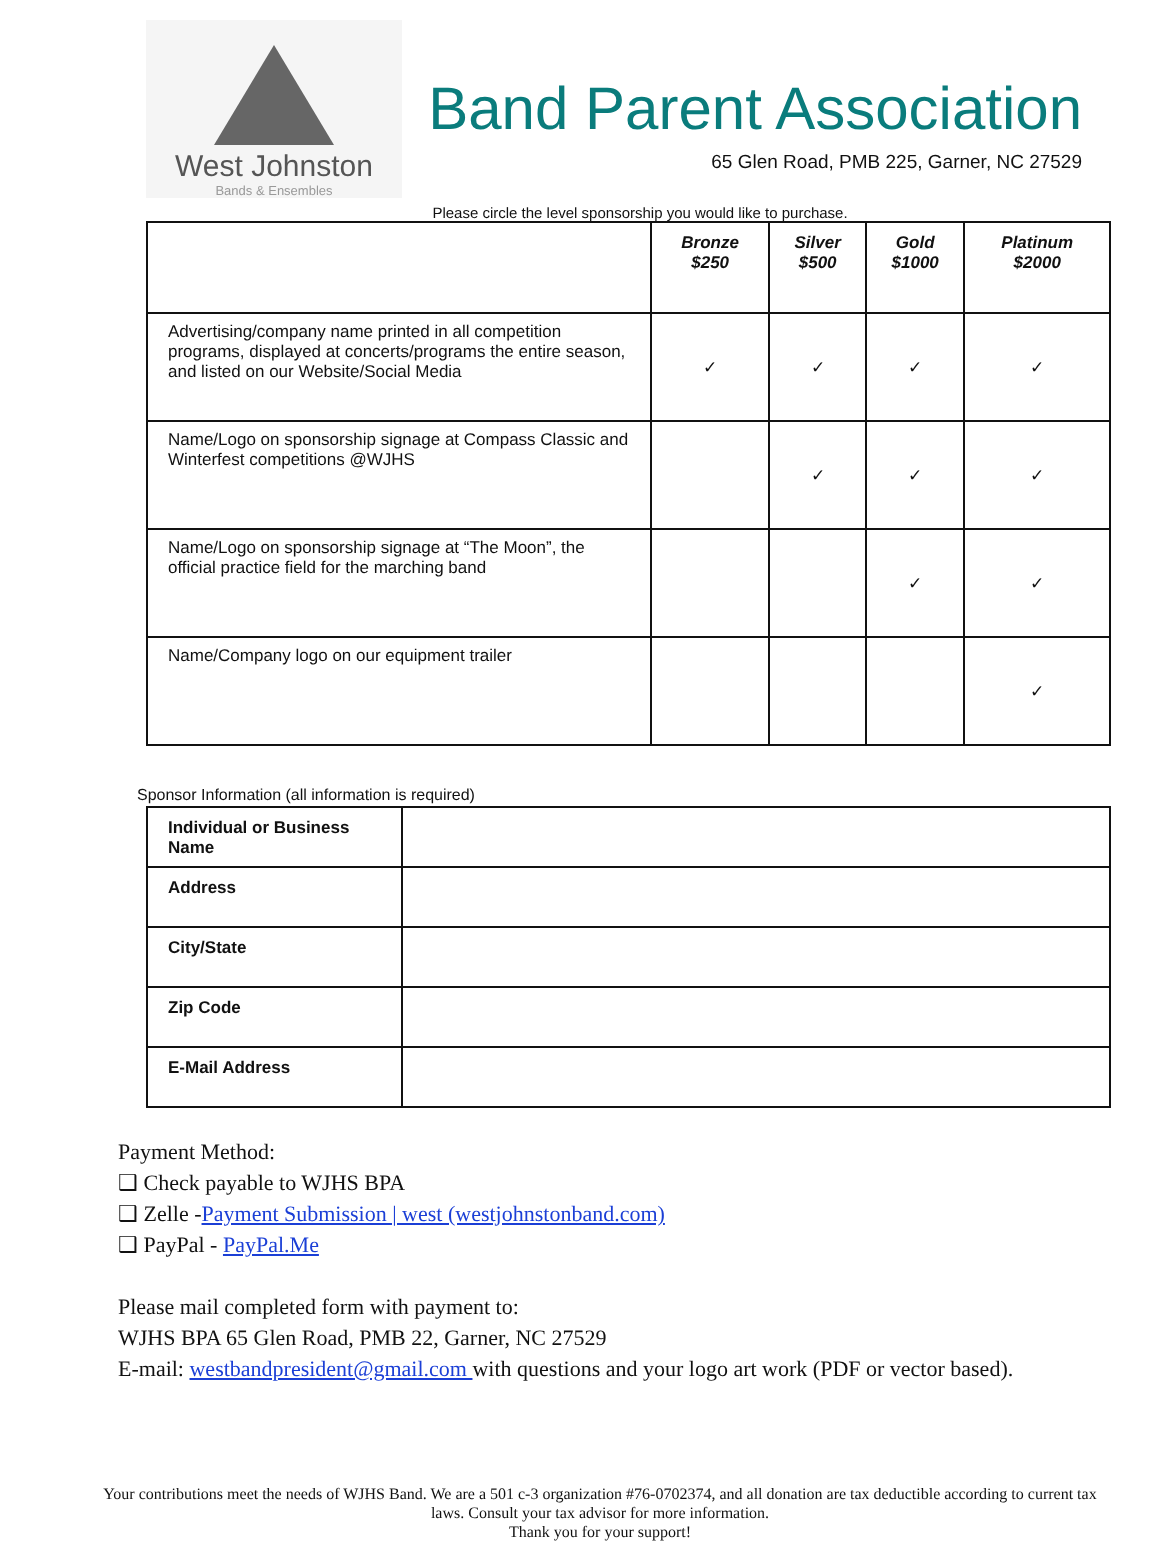West Johnston
Bands & Ensembles
Band Parent Association
65 Glen Road, PMB 225, Garner, NC 27529
Please circle the level sponsorship you would like to purchase.
| | Bronze $250 | Silver $500 | Gold $1000 | Platinum $2000 |
| --- | --- | --- | --- | --- |
| Advertising/company name printed in all competition programs, displayed at concerts/programs the entire season, and listed on our Website/Social Media | ✓ | ✓ | ✓ | ✓ |
| Name/Logo on sponsorship signage at Compass Classic and Winterfest competitions @WJHS | | ✓ | ✓ | ✓ |
| Name/Logo on sponsorship signage at “The Moon”, the official practice field for the marching band | | | ✓ | ✓ |
| Name/Company logo on our equipment trailer | | | | ✓ |
Sponsor Information (all information is required)
| Individual or Business Name | |
| Address | |
| City/State | |
| Zip Code | |
| E-Mail Address | |
Payment Method:
❑ Check payable to WJHS BPA
❑ Zelle -Payment Submission | west (westjohnstonband.com)
❑ PayPal - PayPal.Me
Please mail completed form with payment to:
WJHS BPA 65 Glen Road, PMB 22, Garner, NC 27529
E-mail: westbandpresident@gmail.com with questions and your logo art work (PDF or vector based).
Your contributions meet the needs of WJHS Band. We are a 501 c-3 organization #76-0702374, and all donation are tax deductible according to current tax laws. Consult your tax advisor for more information.
Thank you for your support!